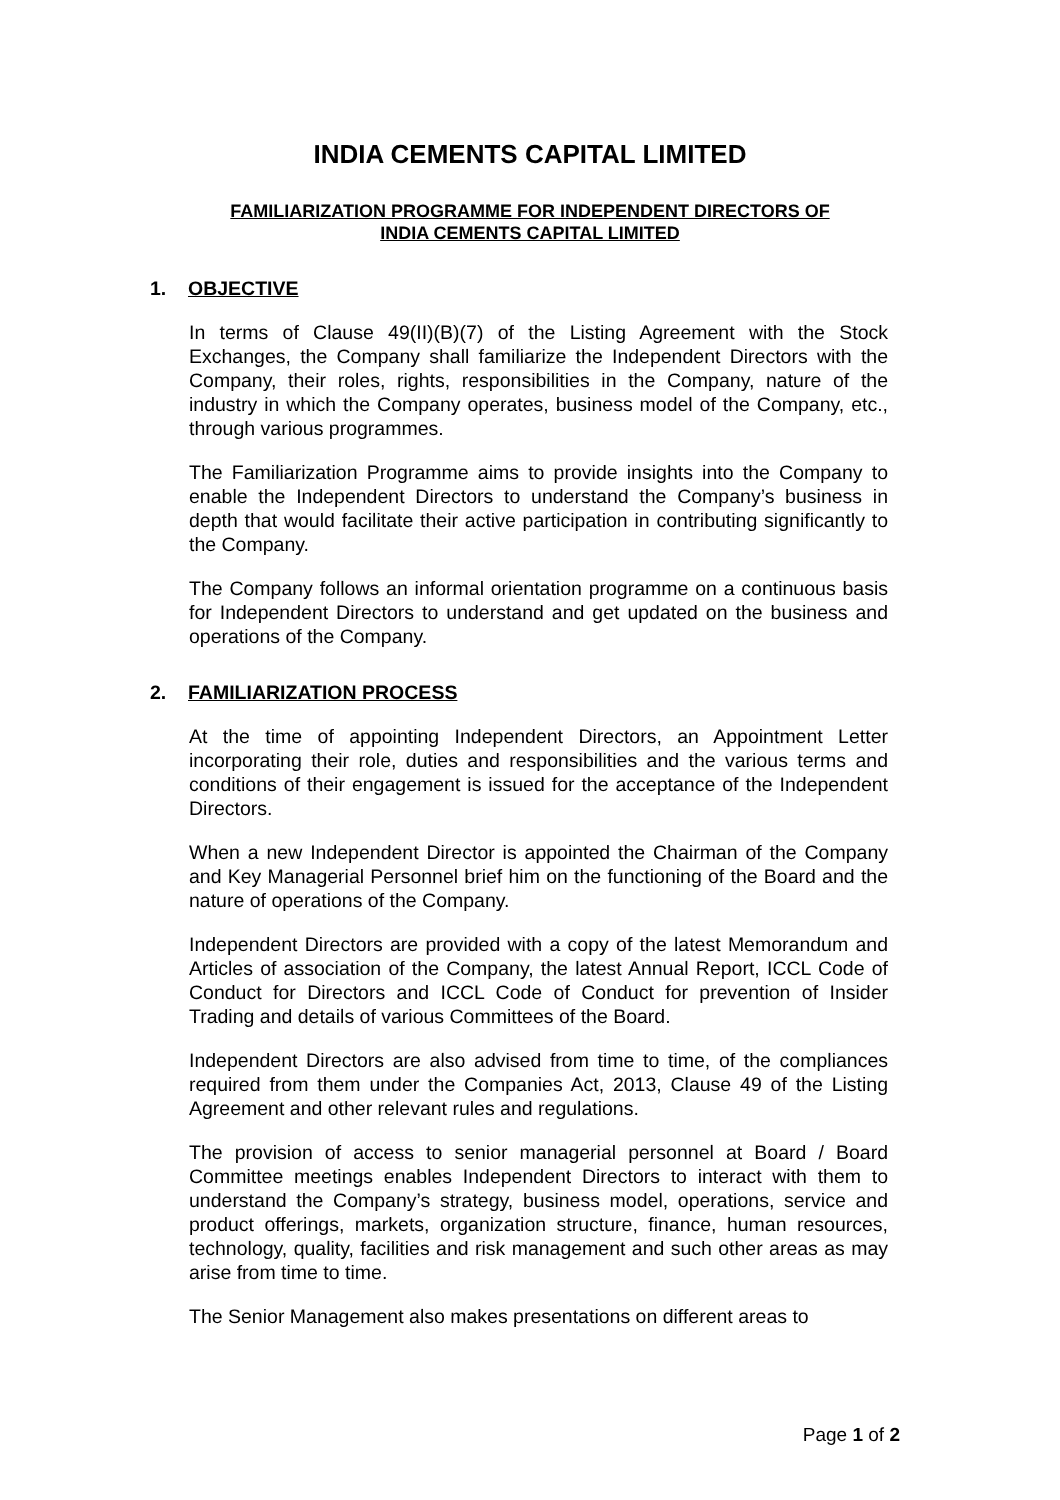INDIA CEMENTS CAPITAL LIMITED
FAMILIARIZATION PROGRAMME FOR INDEPENDENT DIRECTORS OF
INDIA CEMENTS CAPITAL LIMITED
1. OBJECTIVE
In terms of Clause 49(II)(B)(7) of the Listing Agreement with the Stock Exchanges, the Company shall familiarize the Independent Directors with the Company, their roles, rights, responsibilities in the Company, nature of the industry in which the Company operates, business model of the Company, etc., through various programmes.
The Familiarization Programme aims to provide insights into the Company to enable the Independent Directors to understand the Company’s business in depth that would facilitate their active participation in contributing significantly to the Company.
The Company follows an informal orientation programme on a continuous basis for Independent Directors to understand and get updated on the business and operations of the Company.
2. FAMILIARIZATION PROCESS
At the time of appointing Independent Directors, an Appointment Letter incorporating their role, duties and responsibilities and the various terms and conditions of their engagement is issued for the acceptance of the Independent Directors.
When a new Independent Director is appointed the Chairman of the Company and Key Managerial Personnel brief him on the functioning of the Board and the nature of operations of the Company.
Independent Directors are provided with a copy of the latest Memorandum and Articles of association of the Company, the latest Annual Report, ICCL Code of Conduct for Directors and ICCL Code of Conduct for prevention of Insider Trading and details of various Committees of the Board.
Independent Directors are also advised from time to time, of the compliances required from them under the Companies Act, 2013, Clause 49 of the Listing Agreement and other relevant rules and regulations.
The provision of access to senior managerial personnel at Board / Board Committee meetings enables Independent Directors to interact with them to understand the Company’s strategy, business model, operations, service and product offerings, markets, organization structure, finance, human resources, technology, quality, facilities and risk management and such other areas as may arise from time to time.
The Senior Management also makes presentations on different areas to
Page 1 of 2